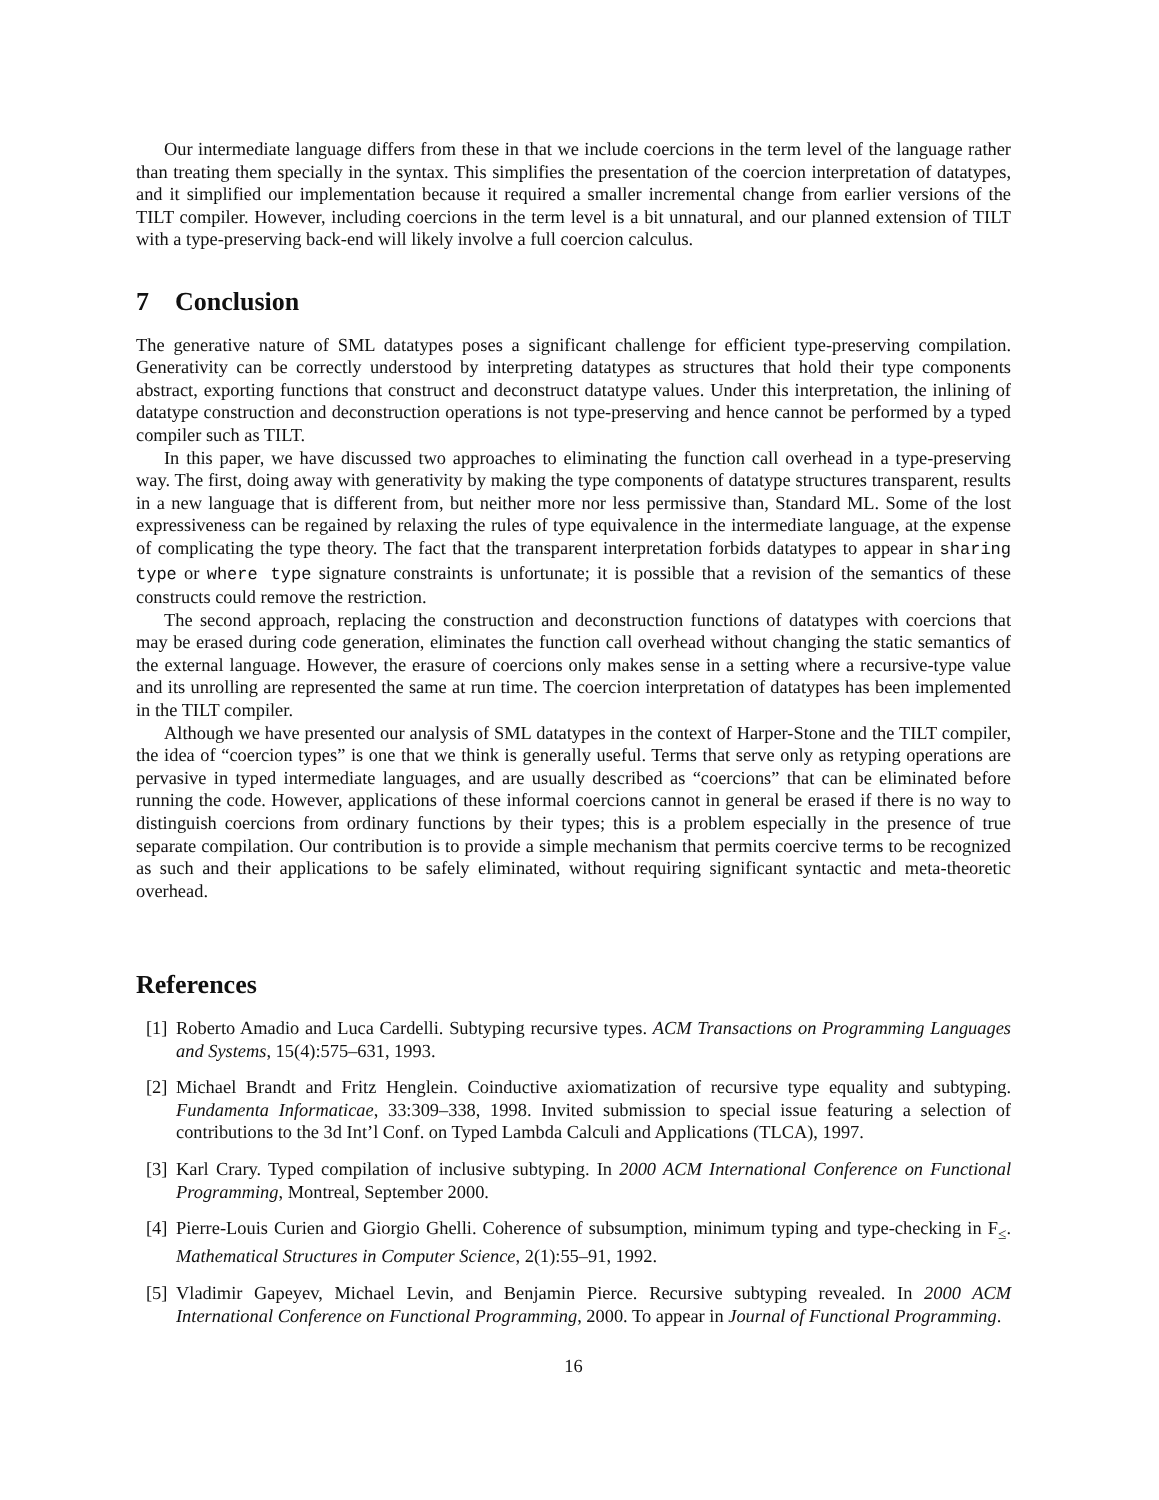Our intermediate language differs from these in that we include coercions in the term level of the language rather than treating them specially in the syntax. This simplifies the presentation of the coercion interpretation of datatypes, and it simplified our implementation because it required a smaller incremental change from earlier versions of the TILT compiler. However, including coercions in the term level is a bit unnatural, and our planned extension of TILT with a type-preserving back-end will likely involve a full coercion calculus.
7 Conclusion
The generative nature of SML datatypes poses a significant challenge for efficient type-preserving compilation. Generativity can be correctly understood by interpreting datatypes as structures that hold their type components abstract, exporting functions that construct and deconstruct datatype values. Under this interpretation, the inlining of datatype construction and deconstruction operations is not type-preserving and hence cannot be performed by a typed compiler such as TILT.
In this paper, we have discussed two approaches to eliminating the function call overhead in a type-preserving way. The first, doing away with generativity by making the type components of datatype structures transparent, results in a new language that is different from, but neither more nor less permissive than, Standard ML. Some of the lost expressiveness can be regained by relaxing the rules of type equivalence in the intermediate language, at the expense of complicating the type theory. The fact that the transparent interpretation forbids datatypes to appear in sharing type or where type signature constraints is unfortunate; it is possible that a revision of the semantics of these constructs could remove the restriction.
The second approach, replacing the construction and deconstruction functions of datatypes with coercions that may be erased during code generation, eliminates the function call overhead without changing the static semantics of the external language. However, the erasure of coercions only makes sense in a setting where a recursive-type value and its unrolling are represented the same at run time. The coercion interpretation of datatypes has been implemented in the TILT compiler.
Although we have presented our analysis of SML datatypes in the context of Harper-Stone and the TILT compiler, the idea of “coercion types” is one that we think is generally useful. Terms that serve only as retyping operations are pervasive in typed intermediate languages, and are usually described as “coercions” that can be eliminated before running the code. However, applications of these informal coercions cannot in general be erased if there is no way to distinguish coercions from ordinary functions by their types; this is a problem especially in the presence of true separate compilation. Our contribution is to provide a simple mechanism that permits coercive terms to be recognized as such and their applications to be safely eliminated, without requiring significant syntactic and meta-theoretic overhead.
References
[1]
Roberto Amadio and Luca Cardelli. Subtyping recursive types. ACM Transactions on Programming Languages and Systems, 15(4):575–631, 1993.
[2]
Michael Brandt and Fritz Henglein. Coinductive axiomatization of recursive type equality and subtyping. Fundamenta Informaticae, 33:309–338, 1998. Invited submission to special issue featuring a selection of contributions to the 3d Int’l Conf. on Typed Lambda Calculi and Applications (TLCA), 1997.
[3]
Karl Crary. Typed compilation of inclusive subtyping. In 2000 ACM International Conference on Functional Programming, Montreal, September 2000.
[4]
Pierre-Louis Curien and Giorgio Ghelli. Coherence of subsumption, minimum typing and type-checking in F<sub>≤</sub>. Mathematical Structures in Computer Science, 2(1):55–91, 1992.
[5]
Vladimir Gapeyev, Michael Levin, and Benjamin Pierce. Recursive subtyping revealed. In 2000 ACM International Conference on Functional Programming, 2000. To appear in Journal of Functional Programming.
16